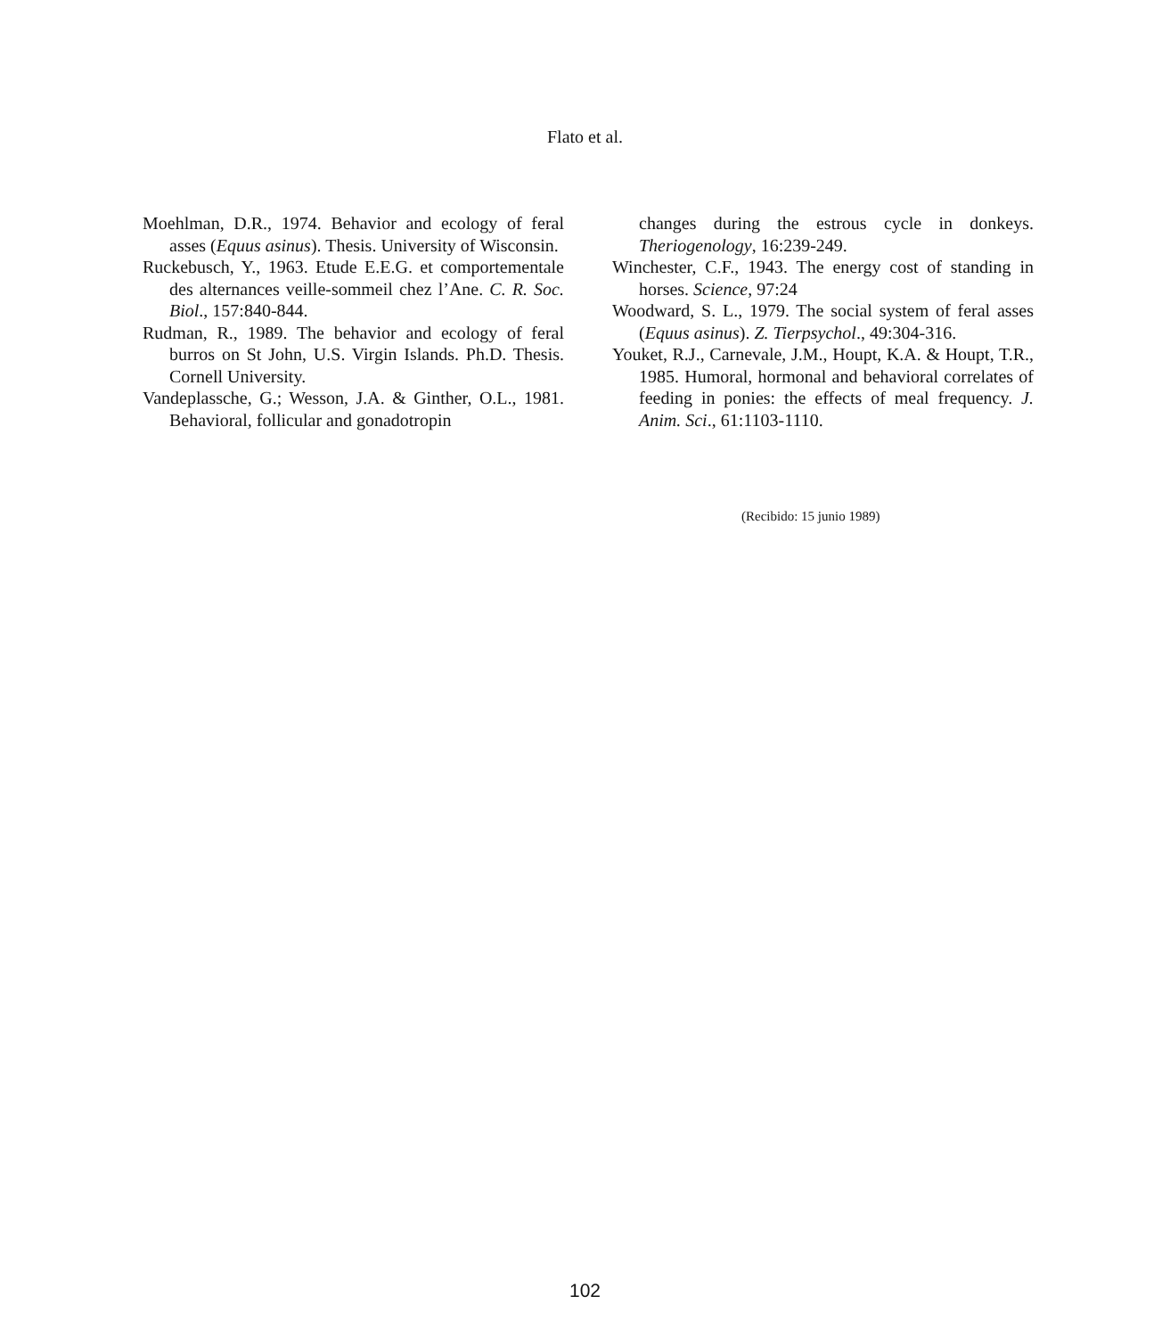Flato et al.
Moehlman, D.R., 1974. Behavior and ecology of feral asses (Equus asinus). Thesis. University of Wisconsin.
Ruckebusch, Y., 1963. Etude E.E.G. et comportementale des alternances veille-sommeil chez l’Ane. C. R. Soc. Biol., 157:840-844.
Rudman, R., 1989. The behavior and ecology of feral burros on St John, U.S. Virgin Islands. Ph.D. Thesis. Cornell University.
Vandeplassche, G.; Wesson, J.A. & Ginther, O.L., 1981. Behavioral, follicular and gonadotropin
changes during the estrous cycle in donkeys. Theriogenology, 16:239-249.
Winchester, C.F., 1943. The energy cost of standing in horses. Science, 97:24
Woodward, S. L., 1979. The social system of feral asses (Equus asinus). Z. Tierpsychol., 49:304-316.
Youket, R.J., Carnevale, J.M., Houpt, K.A. & Houpt, T.R., 1985. Humoral, hormonal and behavioral correlates of feeding in ponies: the effects of meal frequency. J. Anim. Sci., 61:1103-1110.
(Recibido: 15 junio 1989)
102